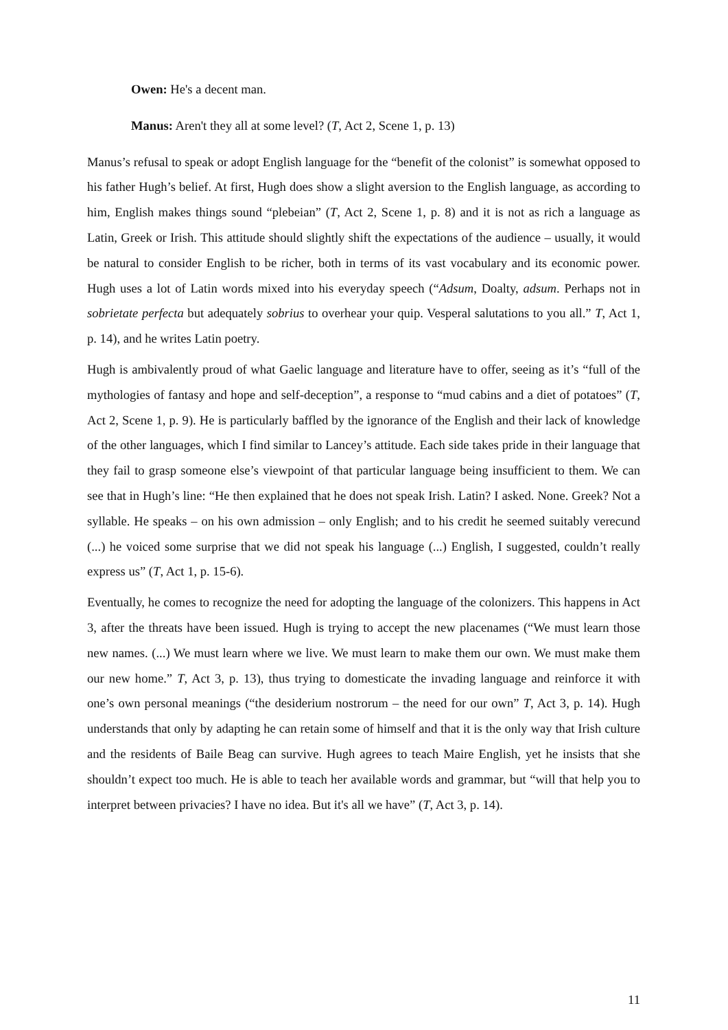Owen: He's a decent man.
Manus: Aren't they all at some level? (T, Act 2, Scene 1, p. 13)
Manus’s refusal to speak or adopt English language for the “benefit of the colonist” is somewhat opposed to his father Hugh’s belief. At first, Hugh does show a slight aversion to the English language, as according to him, English makes things sound “plebeian” (T, Act 2, Scene 1, p. 8) and it is not as rich a language as Latin, Greek or Irish. This attitude should slightly shift the expectations of the audience – usually, it would be natural to consider English to be richer, both in terms of its vast vocabulary and its economic power. Hugh uses a lot of Latin words mixed into his everyday speech (“Adsum, Doalty, adsum. Perhaps not in sobrietate perfecta but adequately sobrius to overhear your quip. Vesperal salutations to you all.” T, Act 1, p. 14), and he writes Latin poetry.
Hugh is ambivalently proud of what Gaelic language and literature have to offer, seeing as it’s “full of the mythologies of fantasy and hope and self-deception”, a response to “mud cabins and a diet of potatoes” (T, Act 2, Scene 1, p. 9). He is particularly baffled by the ignorance of the English and their lack of knowledge of the other languages, which I find similar to Lancey’s attitude. Each side takes pride in their language that they fail to grasp someone else’s viewpoint of that particular language being insufficient to them. We can see that in Hugh’s line: “He then explained that he does not speak Irish. Latin? I asked. None. Greek? Not a syllable. He speaks – on his own admission – only English; and to his credit he seemed suitably verecund (...) he voiced some surprise that we did not speak his language (...) English, I suggested, couldn’t really express us” (T, Act 1, p. 15-6).
Eventually, he comes to recognize the need for adopting the language of the colonizers. This happens in Act 3, after the threats have been issued. Hugh is trying to accept the new placenames (“We must learn those new names. (...) We must learn where we live. We must learn to make them our own. We must make them our new home.” T, Act 3, p. 13), thus trying to domesticate the invading language and reinforce it with one’s own personal meanings (“the desiderium nostrorum – the need for our own” T, Act 3, p. 14). Hugh understands that only by adapting he can retain some of himself and that it is the only way that Irish culture and the residents of Baile Beag can survive. Hugh agrees to teach Maire English, yet he insists that she shouldn’t expect too much. He is able to teach her available words and grammar, but “will that help you to interpret between privacies? I have no idea. But it's all we have” (T, Act 3, p. 14).
11